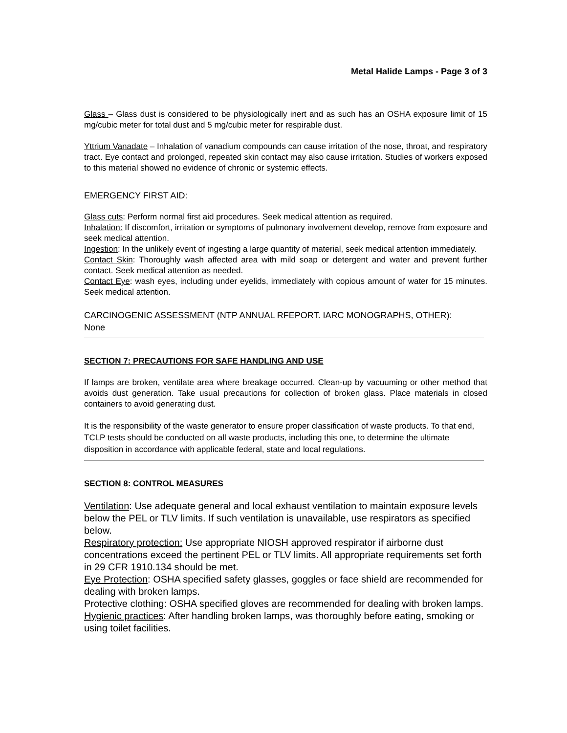Metal Halide Lamps - Page 3 of 3
Glass – Glass dust is considered to be physiologically inert and as such has an OSHA exposure limit of 15 mg/cubic meter for total dust and 5 mg/cubic meter for respirable dust.
Yttrium Vanadate – Inhalation of vanadium compounds can cause irritation of the nose, throat, and respiratory tract. Eye contact and prolonged, repeated skin contact may also cause irritation. Studies of workers exposed to this material showed no evidence of chronic or systemic effects.
EMERGENCY FIRST AID:
Glass cuts: Perform normal first aid procedures. Seek medical attention as required.
Inhalation: If discomfort, irritation or symptoms of pulmonary involvement develop, remove from exposure and seek medical attention.
Ingestion: In the unlikely event of ingesting a large quantity of material, seek medical attention immediately.
Contact Skin: Thoroughly wash affected area with mild soap or detergent and water and prevent further contact. Seek medical attention as needed.
Contact Eye: wash eyes, including under eyelids, immediately with copious amount of water for 15 minutes. Seek medical attention.
CARCINOGENIC ASSESSMENT (NTP ANNUAL RFEPORT. IARC MONOGRAPHS, OTHER):
None
SECTION 7: PRECAUTIONS FOR SAFE HANDLING AND USE
If lamps are broken, ventilate area where breakage occurred. Clean-up by vacuuming or other method that avoids dust generation. Take usual precautions for collection of broken glass. Place materials in closed containers to avoid generating dust.
It is the responsibility of the waste generator to ensure proper classification of waste products. To that end, TCLP tests should be conducted on all waste products, including this one, to determine the ultimate disposition in accordance with applicable federal, state and local regulations.
SECTION 8: CONTROL MEASURES
Ventilation: Use adequate general and local exhaust ventilation to maintain exposure levels below the PEL or TLV limits. If such ventilation is unavailable, use respirators as specified below.
Respiratory protection: Use appropriate NIOSH approved respirator if airborne dust concentrations exceed the pertinent PEL or TLV limits. All appropriate requirements set forth in 29 CFR 1910.134 should be met.
Eye Protection: OSHA specified safety glasses, goggles or face shield are recommended for dealing with broken lamps.
Protective clothing: OSHA specified gloves are recommended for dealing with broken lamps.
Hygienic practices: After handling broken lamps, was thoroughly before eating, smoking or using toilet facilities.